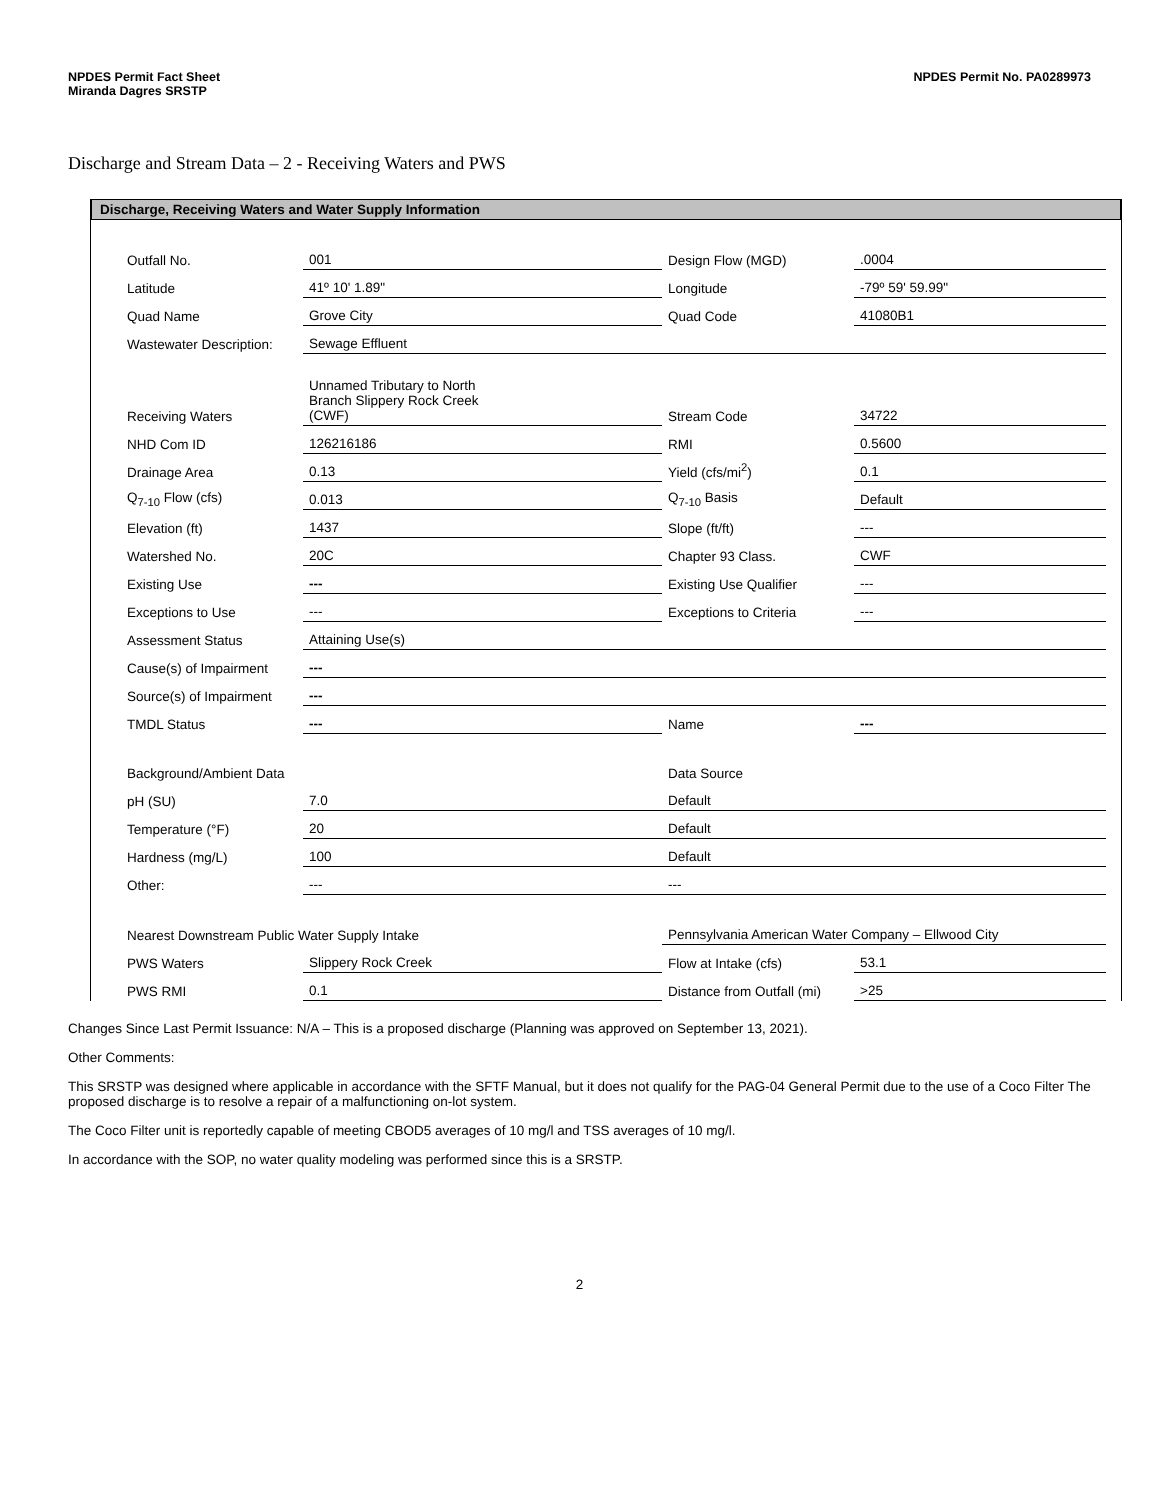NPDES Permit Fact Sheet
Miranda Dagres SRSTP
NPDES Permit No. PA0289973
Discharge and Stream Data – 2 - Receiving Waters and PWS
Discharge, Receiving Waters and Water Supply Information
| Outfall No. | 001 | Design Flow (MGD) | .0004 |
| Latitude | 41º 10' 1.89" | Longitude | -79º 59' 59.99" |
| Quad Name | Grove City | Quad Code | 41080B1 |
| Wastewater Description: | Sewage Effluent | | |
| Receiving Waters | Unnamed Tributary to North Branch Slippery Rock Creek (CWF) | Stream Code | 34722 |
| NHD Com ID | 126216186 | RMI | 0.5600 |
| Drainage Area | 0.13 | Yield (cfs/mi<sup>2</sup>) | 0.1 |
| Q<sub>7-10</sub> Flow (cfs) | 0.013 | Q<sub>7-10</sub> Basis | Default |
| Elevation (ft) | 1437 | Slope (ft/ft) | --- |
| Watershed No. | 20C | Chapter 93 Class. | CWF |
| Existing Use | --- | Existing Use Qualifier | --- |
| Exceptions to Use | --- | Exceptions to Criteria | --- |
| Assessment Status | Attaining Use(s) | | |
| Cause(s) of Impairment | --- | | |
| Source(s) of Impairment | --- | | |
| TMDL Status | --- | Name | --- |
| Background/Ambient Data | | Data Source | |
| pH (SU) | 7.0 | Default | |
| Temperature (°F) | 20 | Default | |
| Hardness (mg/L) | 100 | Default | |
| Other: | --- | --- | |
| Nearest Downstream Public Water Supply Intake | | Pennsylvania American Water Company – Ellwood City | |
| PWS Waters | Slippery Rock Creek | Flow at Intake (cfs) | 53.1 |
| PWS RMI | 0.1 | Distance from Outfall (mi) | >25 |
Changes Since Last Permit Issuance: N/A – This is a proposed discharge (Planning was approved on September 13, 2021).
Other Comments:
This SRSTP was designed where applicable in accordance with the SFTF Manual, but it does not qualify for the PAG-04 General Permit due to the use of a Coco Filter The proposed discharge is to resolve a repair of a malfunctioning on-lot system.
The Coco Filter unit is reportedly capable of meeting CBOD5 averages of 10 mg/l and TSS averages of 10 mg/l.
In accordance with the SOP, no water quality modeling was performed since this is a SRSTP.
2